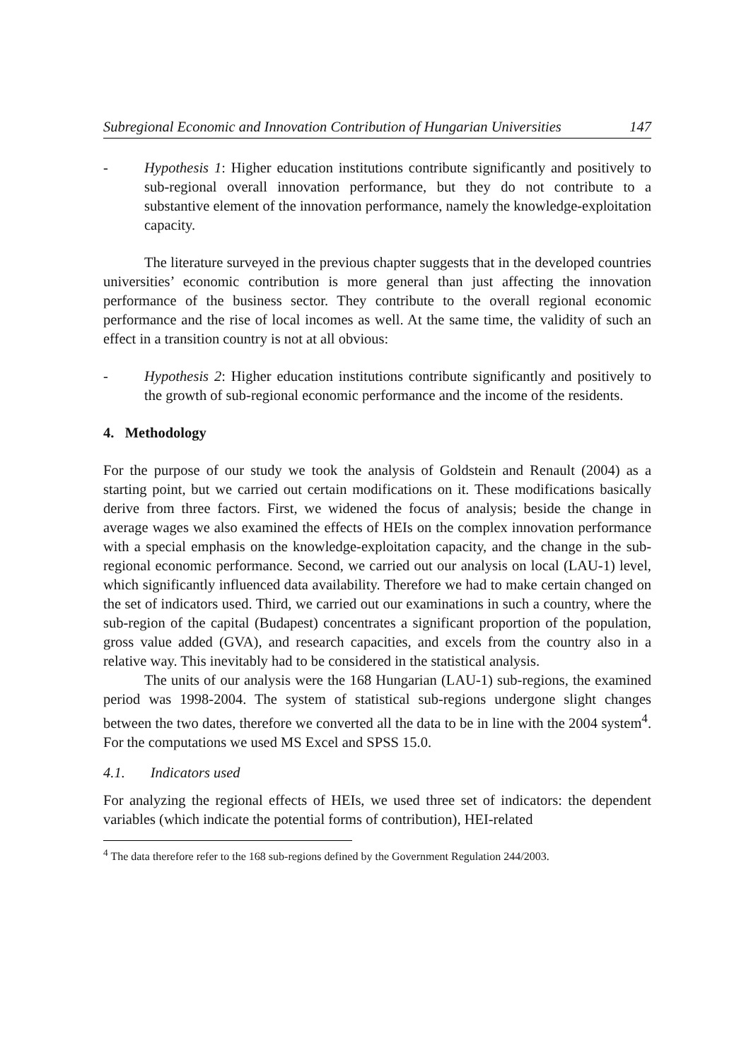Subregional Economic and Innovation Contribution of Hungarian Universities 147
- Hypothesis 1: Higher education institutions contribute significantly and positively to sub-regional overall innovation performance, but they do not contribute to a substantive element of the innovation performance, namely the knowledge-exploitation capacity.
The literature surveyed in the previous chapter suggests that in the developed countries universities’ economic contribution is more general than just affecting the innovation performance of the business sector. They contribute to the overall regional economic performance and the rise of local incomes as well. At the same time, the validity of such an effect in a transition country is not at all obvious:
- Hypothesis 2: Higher education institutions contribute significantly and positively to the growth of sub-regional economic performance and the income of the residents.
4. Methodology
For the purpose of our study we took the analysis of Goldstein and Renault (2004) as a starting point, but we carried out certain modifications on it. These modifications basically derive from three factors. First, we widened the focus of analysis; beside the change in average wages we also examined the effects of HEIs on the complex innovation performance with a special emphasis on the knowledge-exploitation capacity, and the change in the sub-regional economic performance. Second, we carried out our analysis on local (LAU-1) level, which significantly influenced data availability. Therefore we had to make certain changed on the set of indicators used. Third, we carried out our examinations in such a country, where the sub-region of the capital (Budapest) concentrates a significant proportion of the population, gross value added (GVA), and research capacities, and excels from the country also in a relative way. This inevitably had to be considered in the statistical analysis.
The units of our analysis were the 168 Hungarian (LAU-1) sub-regions, the examined period was 1998-2004. The system of statistical sub-regions undergone slight changes between the two dates, therefore we converted all the data to be in line with the 2004 system<sup>4</sup>. For the computations we used MS Excel and SPSS 15.0.
4.1. Indicators used
For analyzing the regional effects of HEIs, we used three set of indicators: the dependent variables (which indicate the potential forms of contribution), HEI-related
<sup>4</sup> The data therefore refer to the 168 sub-regions defined by the Government Regulation 244/2003.